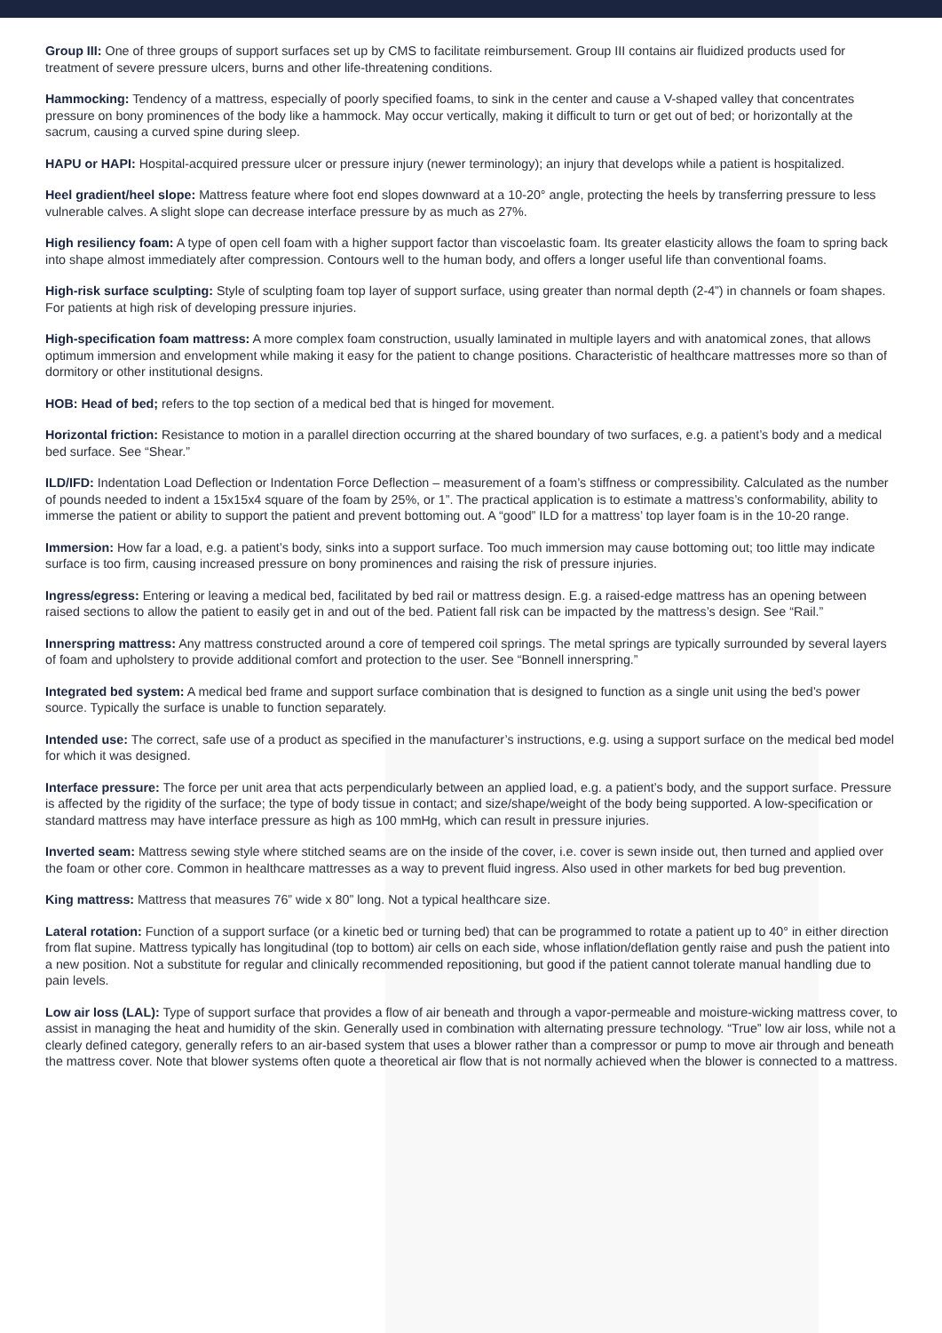Group III: One of three groups of support surfaces set up by CMS to facilitate reimbursement. Group III contains air fluidized products used for treatment of severe pressure ulcers, burns and other life-threatening conditions.
Hammocking: Tendency of a mattress, especially of poorly specified foams, to sink in the center and cause a V-shaped valley that concentrates pressure on bony prominences of the body like a hammock. May occur vertically, making it difficult to turn or get out of bed; or horizontally at the sacrum, causing a curved spine during sleep.
HAPU or HAPI: Hospital-acquired pressure ulcer or pressure injury (newer terminology); an injury that develops while a patient is hospitalized.
Heel gradient/heel slope: Mattress feature where foot end slopes downward at a 10-20° angle, protecting the heels by transferring pressure to less vulnerable calves. A slight slope can decrease interface pressure by as much as 27%.
High resiliency foam: A type of open cell foam with a higher support factor than viscoelastic foam. Its greater elasticity allows the foam to spring back into shape almost immediately after compression. Contours well to the human body, and offers a longer useful life than conventional foams.
High-risk surface sculpting: Style of sculpting foam top layer of support surface, using greater than normal depth (2-4”) in channels or foam shapes. For patients at high risk of developing pressure injuries.
High-specification foam mattress: A more complex foam construction, usually laminated in multiple layers and with anatomical zones, that allows optimum immersion and envelopment while making it easy for the patient to change positions. Characteristic of healthcare mattresses more so than of dormitory or other institutional designs.
HOB: Head of bed; refers to the top section of a medical bed that is hinged for movement.
Horizontal friction: Resistance to motion in a parallel direction occurring at the shared boundary of two surfaces, e.g. a patient’s body and a medical bed surface. See “Shear.”
ILD/IFD: Indentation Load Deflection or Indentation Force Deflection – measurement of a foam’s stiffness or compressibility. Calculated as the number of pounds needed to indent a 15x15x4 square of the foam by 25%, or 1”. The practical application is to estimate a mattress’s conformability, ability to immerse the patient or ability to support the patient and prevent bottoming out. A “good” ILD for a mattress’ top layer foam is in the 10-20 range.
Immersion: How far a load, e.g. a patient’s body, sinks into a support surface. Too much immersion may cause bottoming out; too little may indicate surface is too firm, causing increased pressure on bony prominences and raising the risk of pressure injuries.
Ingress/egress: Entering or leaving a medical bed, facilitated by bed rail or mattress design. E.g. a raised-edge mattress has an opening between raised sections to allow the patient to easily get in and out of the bed. Patient fall risk can be impacted by the mattress’s design. See “Rail.”
Innerspring mattress: Any mattress constructed around a core of tempered coil springs. The metal springs are typically surrounded by several layers of foam and upholstery to provide additional comfort and protection to the user. See “Bonnell innerspring.”
Integrated bed system: A medical bed frame and support surface combination that is designed to function as a single unit using the bed’s power source. Typically the surface is unable to function separately.
Intended use: The correct, safe use of a product as specified in the manufacturer’s instructions, e.g. using a support surface on the medical bed model for which it was designed.
Interface pressure: The force per unit area that acts perpendicularly between an applied load, e.g. a patient’s body, and the support surface. Pressure is affected by the rigidity of the surface; the type of body tissue in contact; and size/shape/weight of the body being supported. A low-specification or standard mattress may have interface pressure as high as 100 mmHg, which can result in pressure injuries.
Inverted seam: Mattress sewing style where stitched seams are on the inside of the cover, i.e. cover is sewn inside out, then turned and applied over the foam or other core. Common in healthcare mattresses as a way to prevent fluid ingress. Also used in other markets for bed bug prevention.
King mattress: Mattress that measures 76” wide x 80” long. Not a typical healthcare size.
Lateral rotation: Function of a support surface (or a kinetic bed or turning bed) that can be programmed to rotate a patient up to 40° in either direction from flat supine. Mattress typically has longitudinal (top to bottom) air cells on each side, whose inflation/deflation gently raise and push the patient into a new position. Not a substitute for regular and clinically recommended repositioning, but good if the patient cannot tolerate manual handling due to pain levels.
Low air loss (LAL): Type of support surface that provides a flow of air beneath and through a vapor-permeable and moisture-wicking mattress cover, to assist in managing the heat and humidity of the skin. Generally used in combination with alternating pressure technology. “True” low air loss, while not a clearly defined category, generally refers to an air-based system that uses a blower rather than a compressor or pump to move air through and beneath the mattress cover. Note that blower systems often quote a theoretical air flow that is not normally achieved when the blower is connected to a mattress.